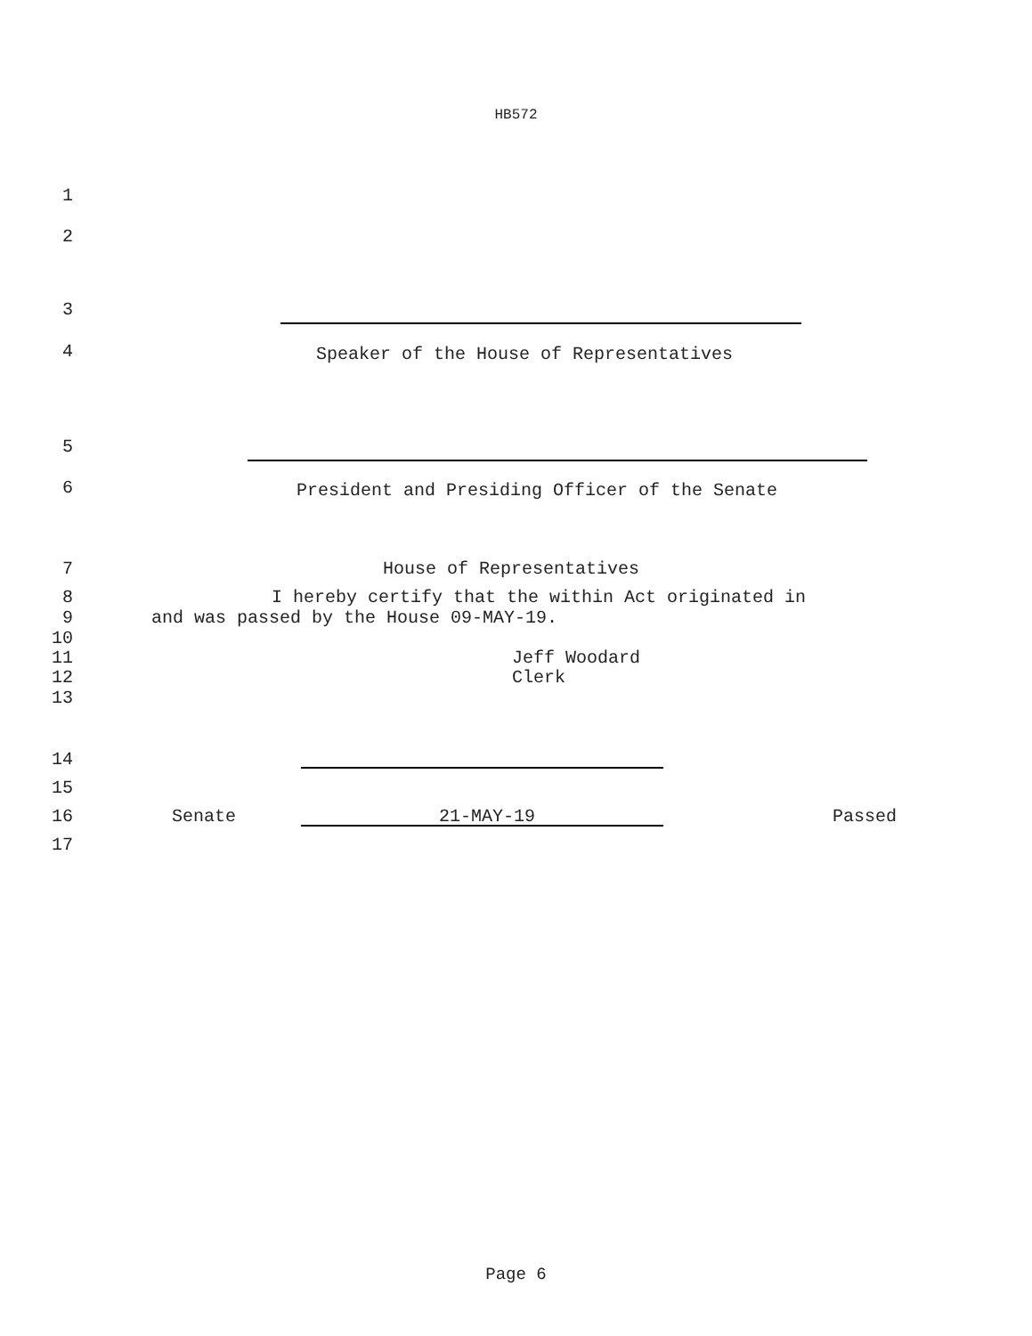HB572
1
2
3
4 Speaker of the House of Representatives
5
6 President and Presiding Officer of the Senate
7 House of Representatives
8 I hereby certify that the within Act originated in
9 and was passed by the House 09-MAY-19.
10
11 Jeff Woodard
12 Clerk
13
14
15
16 Senate 21-MAY-19 Passed
17
Page 6